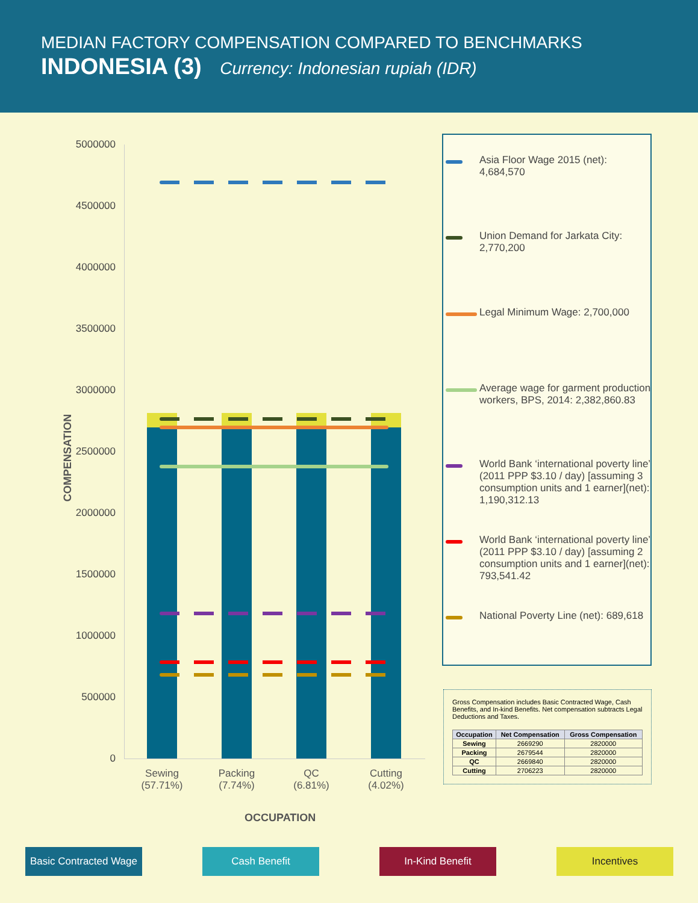MEDIAN FACTORY COMPENSATION COMPARED TO BENCHMARKS
INDONESIA (3) Currency: Indonesian rupiah (IDR)
COMPENSATION
5000000
4500000
4000000
3500000
3000000
2500000
2000000
1500000
1000000
500000
0
Sewing
(57.71%)
Packing
(7.74%)
QC
(6.81%)
Cutting
(4.02%)
OCCUPATION
Asia Floor Wage 2015 (net): 4,684,570
Union Demand for Jarkata City: 2,770,200
Legal Minimum Wage: 2,700,000
Average wage for garment production workers, BPS, 2014: 2,382,860.83
World Bank ‘international poverty line’ (2011 PPP $3.10 / day) [assuming 3 consumption units and 1 earner](net): 1,190,312.13
World Bank ‘international poverty line’ (2011 PPP $3.10 / day) [assuming 2 consumption units and 1 earner](net): 793,541.42
National Poverty Line (net): 689,618
Gross Compensation includes Basic Contracted Wage, Cash Benefits, and In-kind Benefits. Net compensation subtracts Legal Deductions and Taxes.
| Occupation | Net Compensation | Gross Compensation |
| --- | --- | --- |
| Sewing | 2669290 | 2820000 |
| Packing | 2679544 | 2820000 |
| QC | 2669840 | 2820000 |
| Cutting | 2706223 | 2820000 |
Basic Contracted Wage
Cash Benefit In-Kind Benefit Incentives